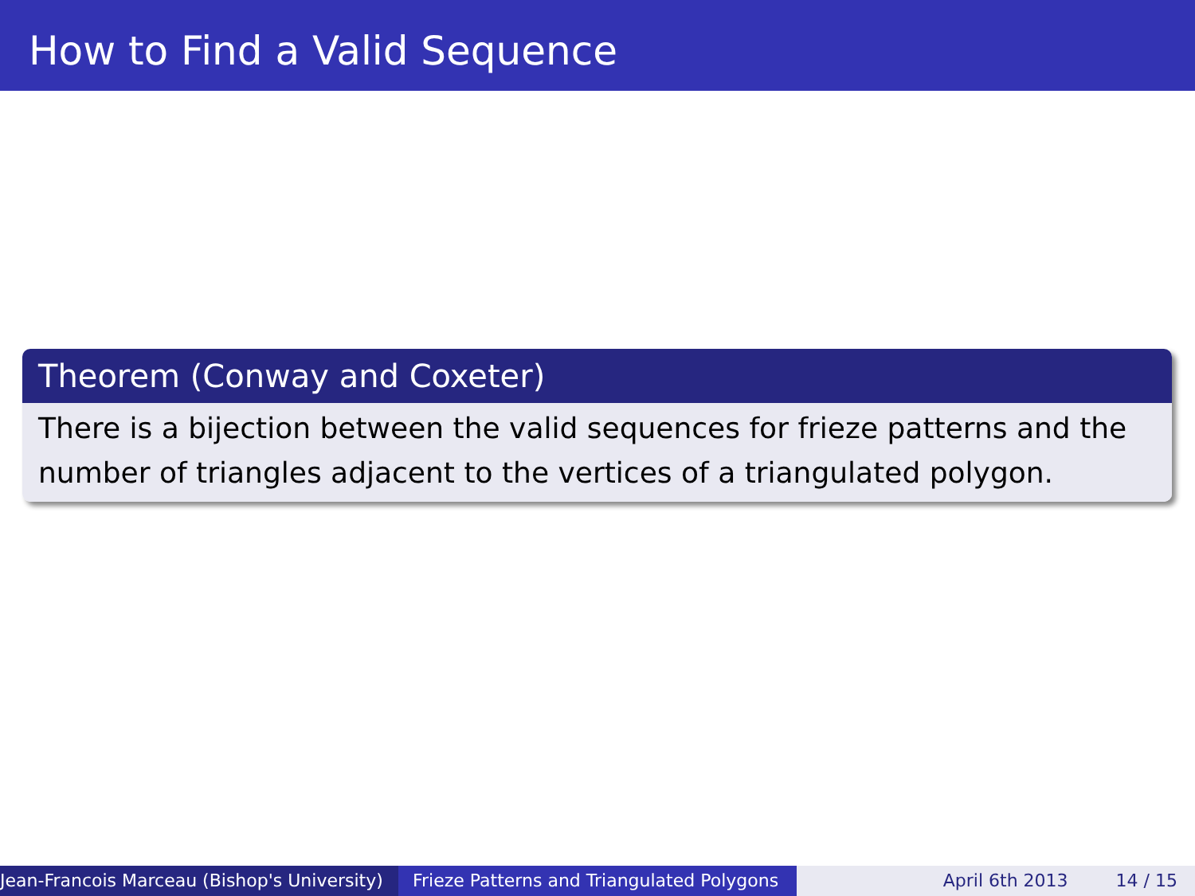How to Find a Valid Sequence
Theorem (Conway and Coxeter)
There is a bijection between the valid sequences for frieze patterns and the number of triangles adjacent to the vertices of a triangulated polygon.
Jean-Francois Marceau (Bishop's University) Frieze Patterns and Triangulated Polygons
April 6th 2013 14 / 15